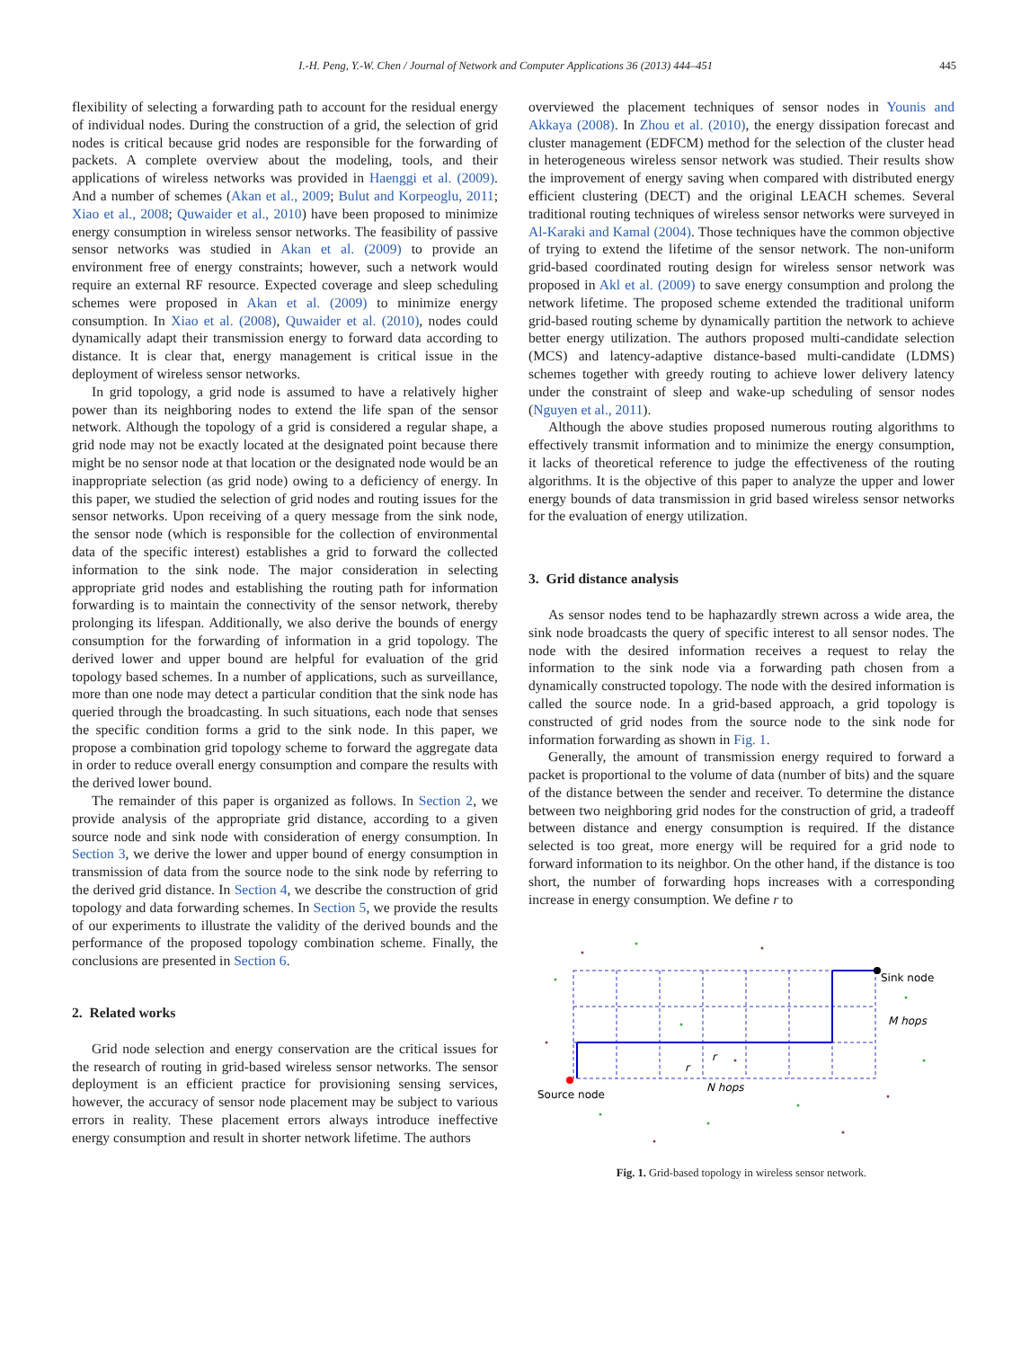I.-H. Peng, Y.-W. Chen / Journal of Network and Computer Applications 36 (2013) 444–451 445
flexibility of selecting a forwarding path to account for the residual energy of individual nodes. During the construction of a grid, the selection of grid nodes is critical because grid nodes are responsible for the forwarding of packets. A complete overview about the modeling, tools, and their applications of wireless networks was provided in Haenggi et al. (2009). And a number of schemes (Akan et al., 2009; Bulut and Korpeoglu, 2011; Xiao et al., 2008; Quwaider et al., 2010) have been proposed to minimize energy consumption in wireless sensor networks. The feasibility of passive sensor networks was studied in Akan et al. (2009) to provide an environment free of energy constraints; however, such a network would require an external RF resource. Expected coverage and sleep scheduling schemes were proposed in Akan et al. (2009) to minimize energy consumption. In Xiao et al. (2008), Quwaider et al. (2010), nodes could dynamically adapt their transmission energy to forward data according to distance. It is clear that, energy management is critical issue in the deployment of wireless sensor networks.
In grid topology, a grid node is assumed to have a relatively higher power than its neighboring nodes to extend the life span of the sensor network. Although the topology of a grid is considered a regular shape, a grid node may not be exactly located at the designated point because there might be no sensor node at that location or the designated node would be an inappropriate selection (as grid node) owing to a deficiency of energy. In this paper, we studied the selection of grid nodes and routing issues for the sensor networks. Upon receiving of a query message from the sink node, the sensor node (which is responsible for the collection of environmental data of the specific interest) establishes a grid to forward the collected information to the sink node. The major consideration in selecting appropriate grid nodes and establishing the routing path for information forwarding is to maintain the connectivity of the sensor network, thereby prolonging its lifespan. Additionally, we also derive the bounds of energy consumption for the forwarding of information in a grid topology. The derived lower and upper bound are helpful for evaluation of the grid topology based schemes. In a number of applications, such as surveillance, more than one node may detect a particular condition that the sink node has queried through the broadcasting. In such situations, each node that senses the specific condition forms a grid to the sink node. In this paper, we propose a combination grid topology scheme to forward the aggregate data in order to reduce overall energy consumption and compare the results with the derived lower bound.
The remainder of this paper is organized as follows. In Section 2, we provide analysis of the appropriate grid distance, according to a given source node and sink node with consideration of energy consumption. In Section 3, we derive the lower and upper bound of energy consumption in transmission of data from the source node to the sink node by referring to the derived grid distance. In Section 4, we describe the construction of grid topology and data forwarding schemes. In Section 5, we provide the results of our experiments to illustrate the validity of the derived bounds and the performance of the proposed topology combination scheme. Finally, the conclusions are presented in Section 6.
2. Related works
Grid node selection and energy conservation are the critical issues for the research of routing in grid-based wireless sensor networks. The sensor deployment is an efficient practice for provisioning sensing services, however, the accuracy of sensor node placement may be subject to various errors in reality. These placement errors always introduce ineffective energy consumption and result in shorter network lifetime. The authors
overviewed the placement techniques of sensor nodes in Younis and Akkaya (2008). In Zhou et al. (2010), the energy dissipation forecast and cluster management (EDFCM) method for the selection of the cluster head in heterogeneous wireless sensor network was studied. Their results show the improvement of energy saving when compared with distributed energy efficient clustering (DECT) and the original LEACH schemes. Several traditional routing techniques of wireless sensor networks were surveyed in Al-Karaki and Kamal (2004). Those techniques have the common objective of trying to extend the lifetime of the sensor network. The non-uniform grid-based coordinated routing design for wireless sensor network was proposed in Akl et al. (2009) to save energy consumption and prolong the network lifetime. The proposed scheme extended the traditional uniform grid-based routing scheme by dynamically partition the network to achieve better energy utilization. The authors proposed multi-candidate selection (MCS) and latency-adaptive distance-based multi-candidate (LDMS) schemes together with greedy routing to achieve lower delivery latency under the constraint of sleep and wake-up scheduling of sensor nodes (Nguyen et al., 2011).
Although the above studies proposed numerous routing algorithms to effectively transmit information and to minimize the energy consumption, it lacks of theoretical reference to judge the effectiveness of the routing algorithms. It is the objective of this paper to analyze the upper and lower energy bounds of data transmission in grid based wireless sensor networks for the evaluation of energy utilization.
3. Grid distance analysis
As sensor nodes tend to be haphazardly strewn across a wide area, the sink node broadcasts the query of specific interest to all sensor nodes. The node with the desired information receives a request to relay the information to the sink node via a forwarding path chosen from a dynamically constructed topology. The node with the desired information is called the source node. In a grid-based approach, a grid topology is constructed of grid nodes from the source node to the sink node for information forwarding as shown in Fig. 1.
Generally, the amount of transmission energy required to forward a packet is proportional to the volume of data (number of bits) and the square of the distance between the sender and receiver. To determine the distance between two neighboring grid nodes for the construction of grid, a tradeoff between distance and energy consumption is required. If the distance selected is too great, more energy will be required for a grid node to forward information to its neighbor. On the other hand, if the distance is too short, the number of forwarding hops increases with a corresponding increase in energy consumption. We define r to
Sink node
M hops
Source node
N hops
r
r
Fig. 1. Grid-based topology in wireless sensor network.